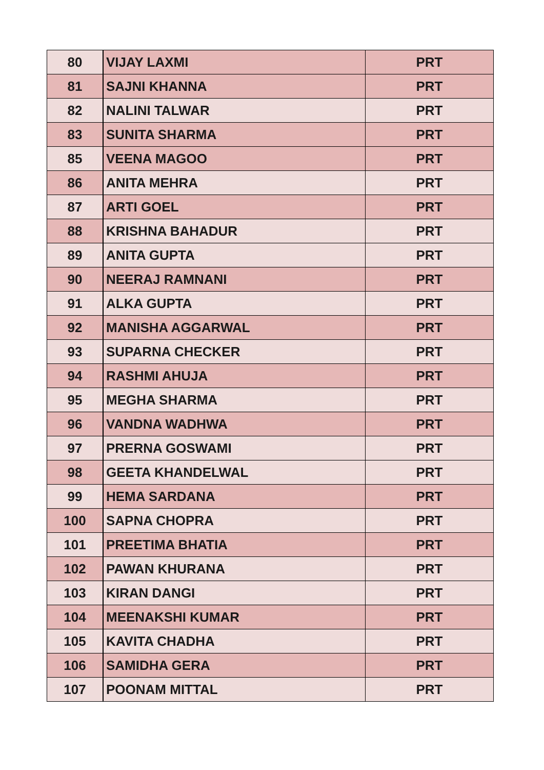| 80 | VIJAY LAXMI | PRT |
| 81 | SAJNI KHANNA | PRT |
| 82 | NALINI TALWAR | PRT |
| 83 | SUNITA SHARMA | PRT |
| 85 | VEENA MAGOO | PRT |
| 86 | ANITA MEHRA | PRT |
| 87 | ARTI GOEL | PRT |
| 88 | KRISHNA BAHADUR | PRT |
| 89 | ANITA GUPTA | PRT |
| 90 | NEERAJ RAMNANI | PRT |
| 91 | ALKA GUPTA | PRT |
| 92 | MANISHA AGGARWAL | PRT |
| 93 | SUPARNA CHECKER | PRT |
| 94 | RASHMI AHUJA | PRT |
| 95 | MEGHA SHARMA | PRT |
| 96 | VANDNA WADHWA | PRT |
| 97 | PRERNA GOSWAMI | PRT |
| 98 | GEETA KHANDELWAL | PRT |
| 99 | HEMA SARDANA | PRT |
| 100 | SAPNA CHOPRA | PRT |
| 101 | PREETIMA BHATIA | PRT |
| 102 | PAWAN KHURANA | PRT |
| 103 | KIRAN DANGI | PRT |
| 104 | MEENAKSHI KUMAR | PRT |
| 105 | KAVITA CHADHA | PRT |
| 106 | SAMIDHA GERA | PRT |
| 107 | POONAM MITTAL | PRT |